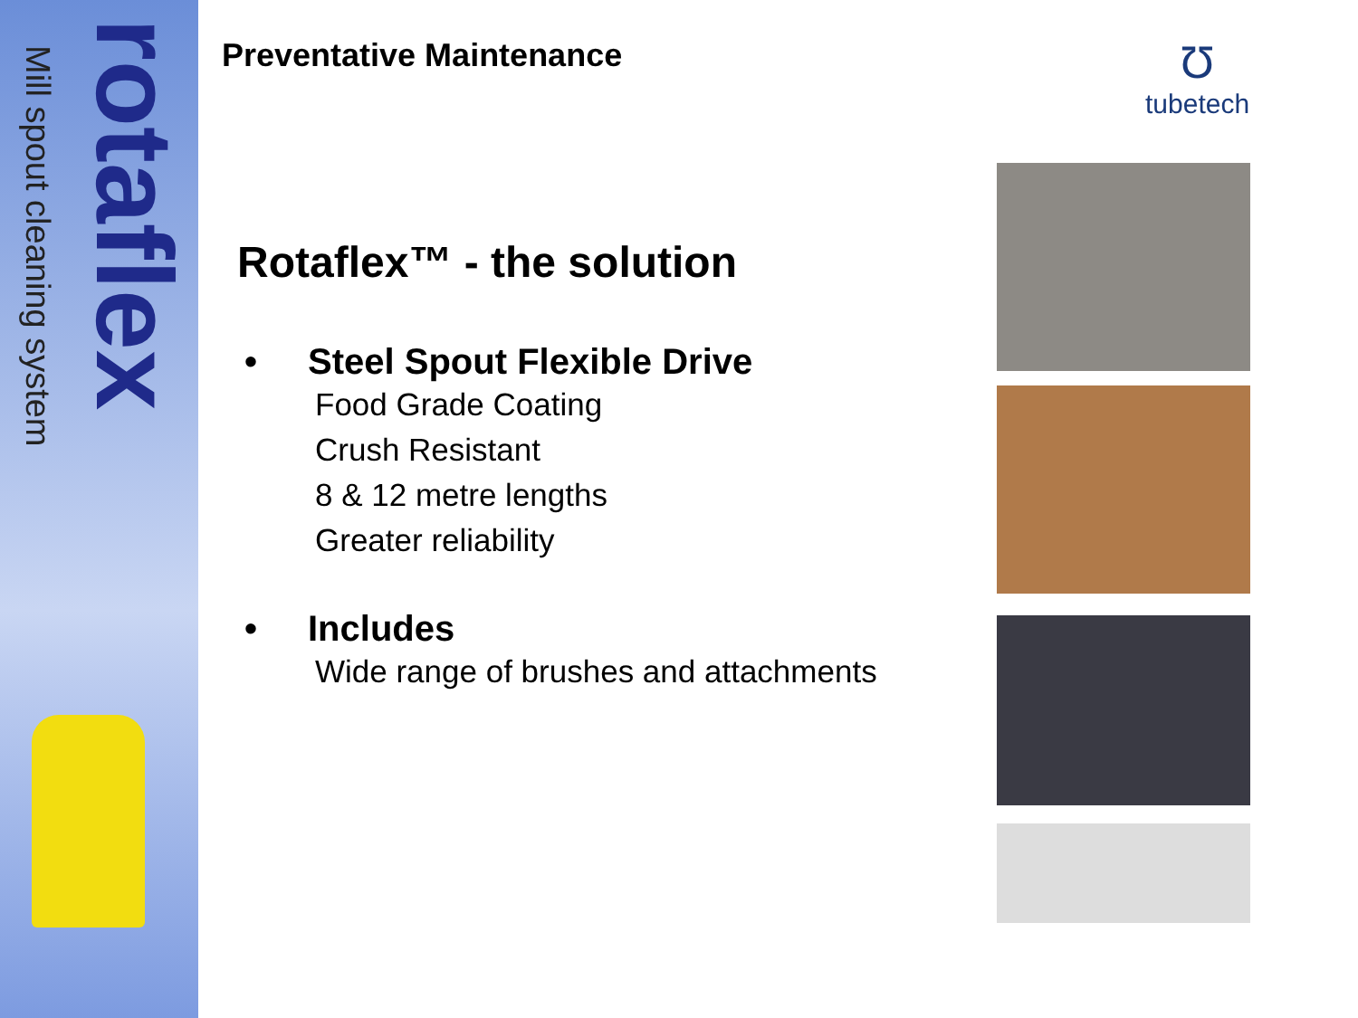Mill spout cleaning system
rotaflex
Preventative Maintenance
Rotaflex™ - the solution
• Steel Spout Flexible Drive
Food Grade Coating
Crush Resistant
8 & 12 metre lengths
Greater reliability
• Includes
Wide range of brushes and attachments
Ʊ
tubetech